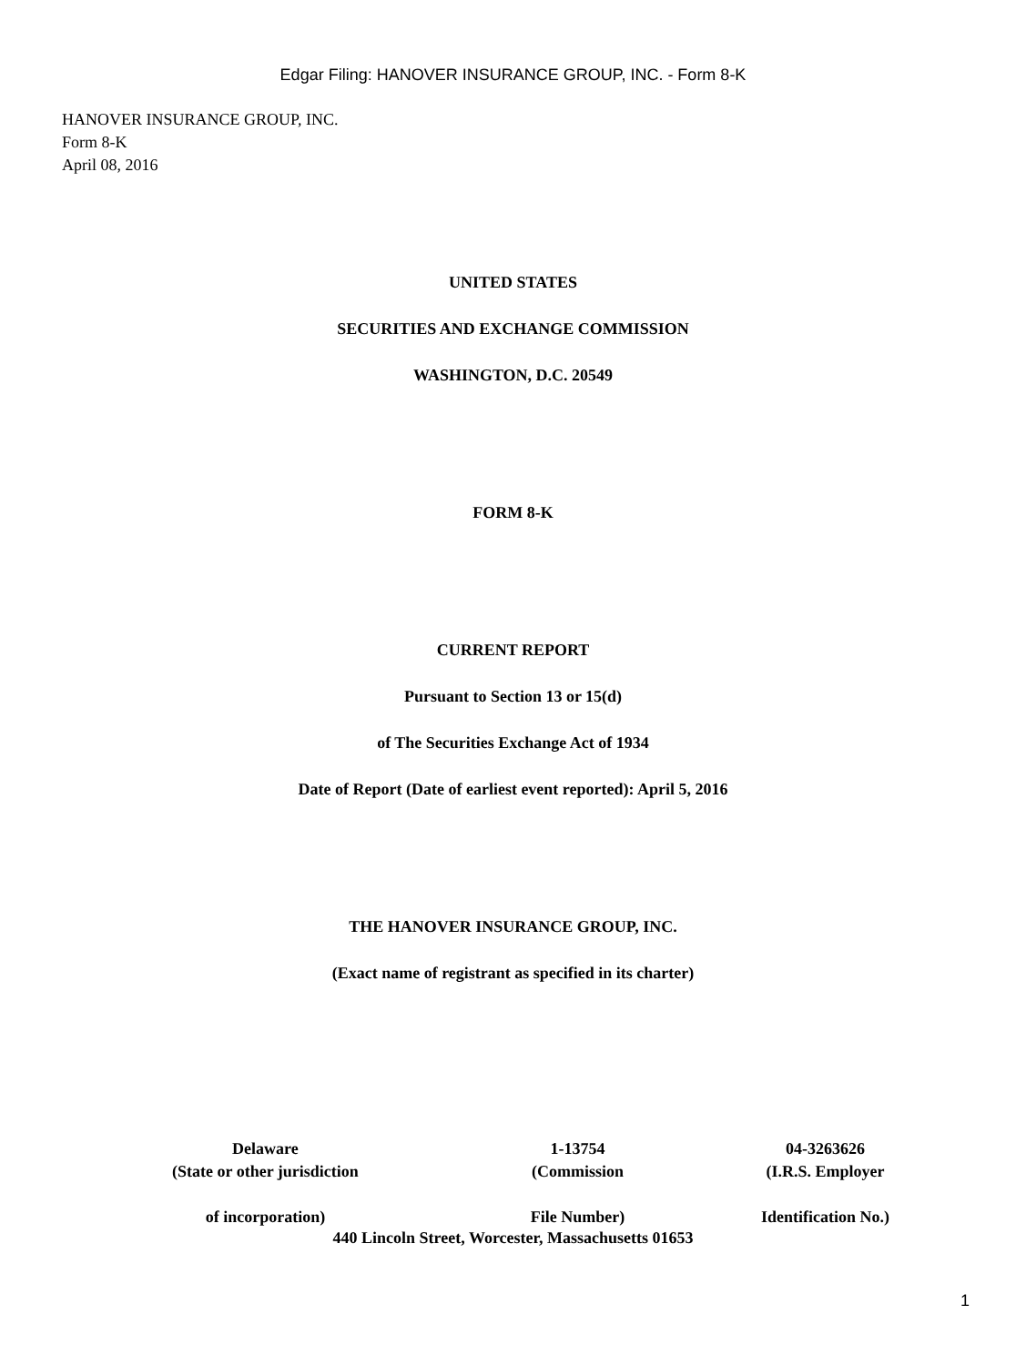Edgar Filing: HANOVER INSURANCE GROUP, INC. - Form 8-K
HANOVER INSURANCE GROUP, INC.
Form 8-K
April 08, 2016
UNITED STATES
SECURITIES AND EXCHANGE COMMISSION
WASHINGTON, D.C. 20549
FORM 8-K
CURRENT REPORT
Pursuant to Section 13 or 15(d)
of The Securities Exchange Act of 1934
Date of Report (Date of earliest event reported): April 5, 2016
THE HANOVER INSURANCE GROUP, INC.
(Exact name of registrant as specified in its charter)
| Delaware | 1-13754 | 04-3263626 |
| (State or other jurisdiction | (Commission | (I.R.S. Employer |
| of incorporation) | File Number) | Identification No.) |
440 Lincoln Street, Worcester, Massachusetts 01653
1